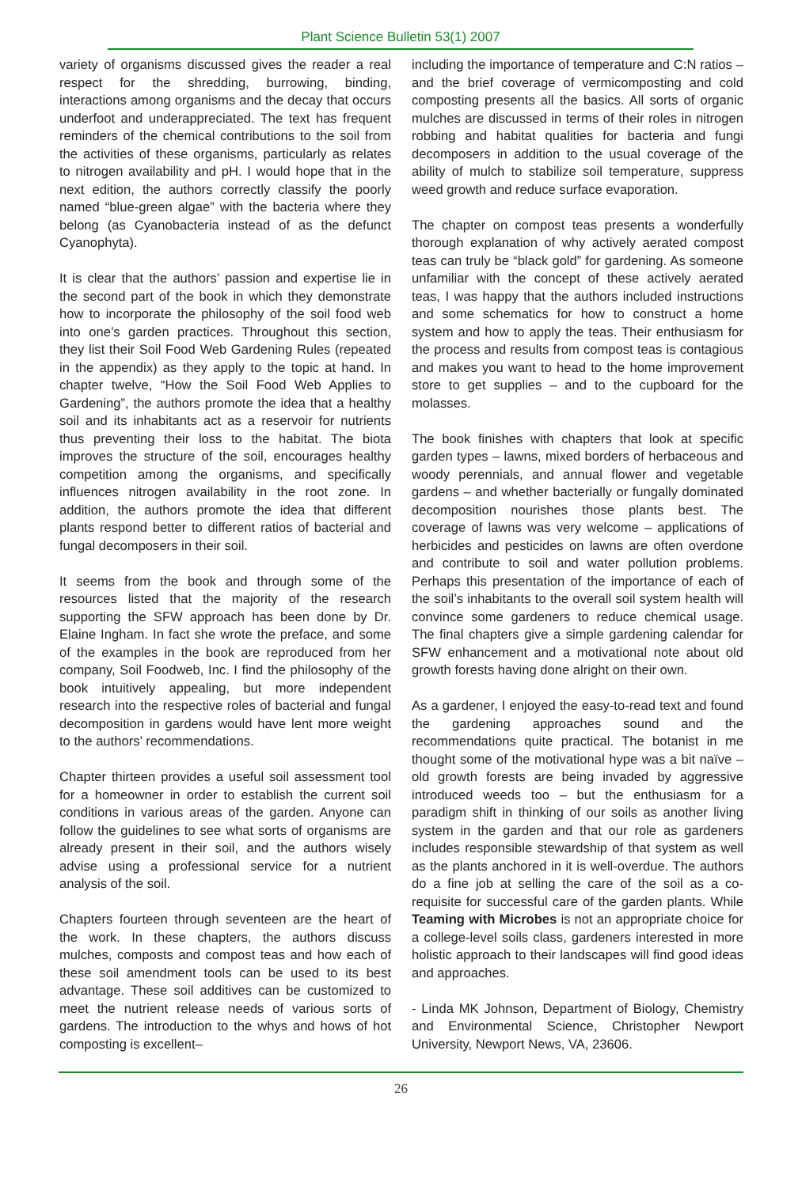Plant Science Bulletin 53(1) 2007
variety of organisms discussed gives the reader a real respect for the shredding, burrowing, binding, interactions among organisms and the decay that occurs underfoot and underappreciated. The text has frequent reminders of the chemical contributions to the soil from the activities of these organisms, particularly as relates to nitrogen availability and pH. I would hope that in the next edition, the authors correctly classify the poorly named “blue-green algae” with the bacteria where they belong (as Cyanobacteria instead of as the defunct Cyanophyta).
It is clear that the authors’ passion and expertise lie in the second part of the book in which they demonstrate how to incorporate the philosophy of the soil food web into one’s garden practices. Throughout this section, they list their Soil Food Web Gardening Rules (repeated in the appendix) as they apply to the topic at hand. In chapter twelve, “How the Soil Food Web Applies to Gardening”, the authors promote the idea that a healthy soil and its inhabitants act as a reservoir for nutrients thus preventing their loss to the habitat. The biota improves the structure of the soil, encourages healthy competition among the organisms, and specifically influences nitrogen availability in the root zone. In addition, the authors promote the idea that different plants respond better to different ratios of bacterial and fungal decomposers in their soil.
It seems from the book and through some of the resources listed that the majority of the research supporting the SFW approach has been done by Dr. Elaine Ingham. In fact she wrote the preface, and some of the examples in the book are reproduced from her company, Soil Foodweb, Inc. I find the philosophy of the book intuitively appealing, but more independent research into the respective roles of bacterial and fungal decomposition in gardens would have lent more weight to the authors’ recommendations.
Chapter thirteen provides a useful soil assessment tool for a homeowner in order to establish the current soil conditions in various areas of the garden. Anyone can follow the guidelines to see what sorts of organisms are already present in their soil, and the authors wisely advise using a professional service for a nutrient analysis of the soil.
Chapters fourteen through seventeen are the heart of the work. In these chapters, the authors discuss mulches, composts and compost teas and how each of these soil amendment tools can be used to its best advantage. These soil additives can be customized to meet the nutrient release needs of various sorts of gardens. The introduction to the whys and hows of hot composting is excellent–
including the importance of temperature and C:N ratios – and the brief coverage of vermicomposting and cold composting presents all the basics. All sorts of organic mulches are discussed in terms of their roles in nitrogen robbing and habitat qualities for bacteria and fungi decomposers in addition to the usual coverage of the ability of mulch to stabilize soil temperature, suppress weed growth and reduce surface evaporation.
The chapter on compost teas presents a wonderfully thorough explanation of why actively aerated compost teas can truly be “black gold” for gardening. As someone unfamiliar with the concept of these actively aerated teas, I was happy that the authors included instructions and some schematics for how to construct a home system and how to apply the teas. Their enthusiasm for the process and results from compost teas is contagious and makes you want to head to the home improvement store to get supplies – and to the cupboard for the molasses.
The book finishes with chapters that look at specific garden types – lawns, mixed borders of herbaceous and woody perennials, and annual flower and vegetable gardens – and whether bacterially or fungally dominated decomposition nourishes those plants best. The coverage of lawns was very welcome – applications of herbicides and pesticides on lawns are often overdone and contribute to soil and water pollution problems. Perhaps this presentation of the importance of each of the soil’s inhabitants to the overall soil system health will convince some gardeners to reduce chemical usage. The final chapters give a simple gardening calendar for SFW enhancement and a motivational note about old growth forests having done alright on their own.
As a gardener, I enjoyed the easy-to-read text and found the gardening approaches sound and the recommendations quite practical. The botanist in me thought some of the motivational hype was a bit naïve – old growth forests are being invaded by aggressive introduced weeds too – but the enthusiasm for a paradigm shift in thinking of our soils as another living system in the garden and that our role as gardeners includes responsible stewardship of that system as well as the plants anchored in it is well-overdue. The authors do a fine job at selling the care of the soil as a co-requisite for successful care of the garden plants. While Teaming with Microbes is not an appropriate choice for a college-level soils class, gardeners interested in more holistic approach to their landscapes will find good ideas and approaches.
- Linda MK Johnson, Department of Biology, Chemistry and Environmental Science, Christopher Newport University, Newport News, VA, 23606.
26